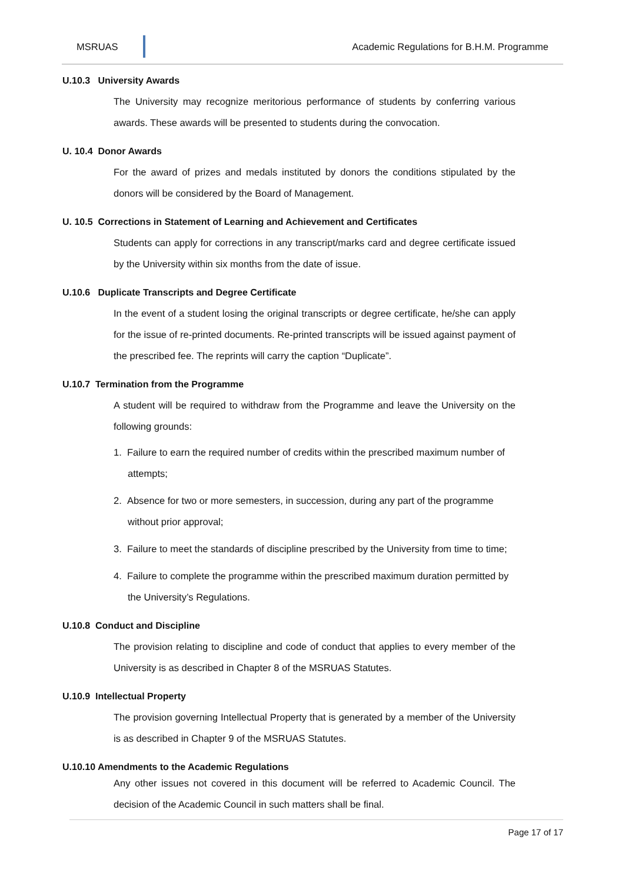MSRUAS Academic Regulations for B.H.M. Programme
U.10.3 University Awards
The University may recognize meritorious performance of students by conferring various awards. These awards will be presented to students during the convocation.
U. 10.4 Donor Awards
For the award of prizes and medals instituted by donors the conditions stipulated by the donors will be considered by the Board of Management.
U. 10.5 Corrections in Statement of Learning and Achievement and Certificates
Students can apply for corrections in any transcript/marks card and degree certificate issued by the University within six months from the date of issue.
U.10.6 Duplicate Transcripts and Degree Certificate
In the event of a student losing the original transcripts or degree certificate, he/she can apply for the issue of re-printed documents. Re-printed transcripts will be issued against payment of the prescribed fee. The reprints will carry the caption “Duplicate”.
U.10.7 Termination from the Programme
A student will be required to withdraw from the Programme and leave the University on the following grounds:
1. Failure to earn the required number of credits within the prescribed maximum number of attempts;
2. Absence for two or more semesters, in succession, during any part of the programme without prior approval;
3. Failure to meet the standards of discipline prescribed by the University from time to time;
4. Failure to complete the programme within the prescribed maximum duration permitted by the University’s Regulations.
U.10.8 Conduct and Discipline
The provision relating to discipline and code of conduct that applies to every member of the University is as described in Chapter 8 of the MSRUAS Statutes.
U.10.9 Intellectual Property
The provision governing Intellectual Property that is generated by a member of the University is as described in Chapter 9 of the MSRUAS Statutes.
U.10.10 Amendments to the Academic Regulations
Any other issues not covered in this document will be referred to Academic Council. The decision of the Academic Council in such matters shall be final.
Page 17 of 17